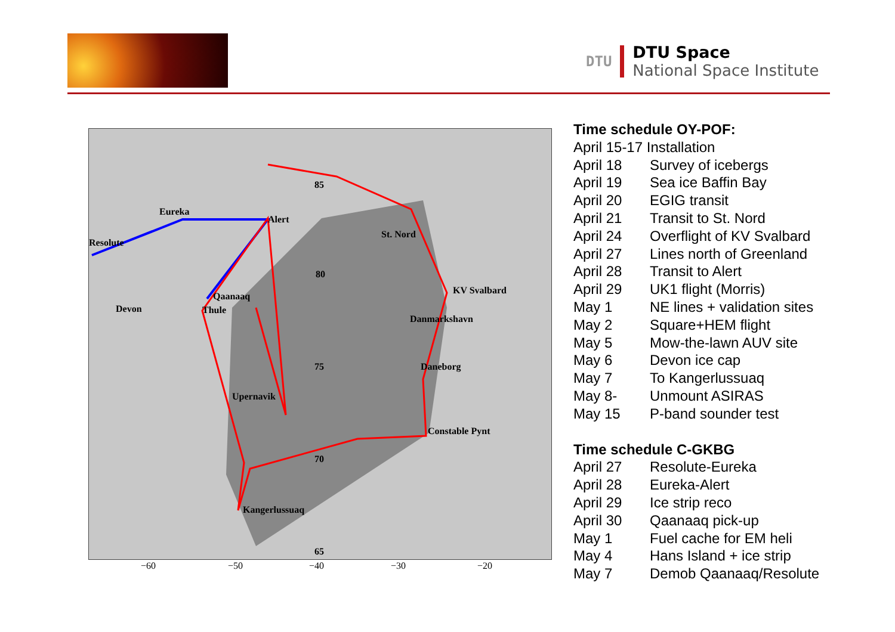DTU
DTU Space
National Space Institute
Eureka
Resolute
Alert
85
St. Nord
80
KV Svalbard
Qaanaaq
Devon Thule
Danmarkshavn
75 Daneborg
Upernavik
Constable Pynt
70
Kangerlussuaq
65
−60 −50 −40 −30 −20
Time schedule OY-POF:
April 15-17 Installation
| April 18 | Survey of icebergs |
| April 19 | Sea ice Baffin Bay |
| April 20 | EGIG transit |
| April 21 | Transit to St. Nord |
| April 24 | Overflight of KV Svalbard |
| April 27 | Lines north of Greenland |
| April 28 | Transit to Alert |
| April 29 | UK1 flight (Morris) |
| May 1 | NE lines + validation sites |
| May 2 | Square+HEM flight |
| May 5 | Mow-the-lawn AUV site |
| May 6 | Devon ice cap |
| May 7 | To Kangerlussuaq |
| May 8- | Unmount ASIRAS |
| May 15 | P-band sounder test |
Time schedule C-GKBG
| April 27 | Resolute-Eureka |
| April 28 | Eureka-Alert |
| April 29 | Ice strip reco |
| April 30 | Qaanaaq pick-up |
| May 1 | Fuel cache for EM heli |
| May 4 | Hans Island + ice strip |
| May 7 | Demob Qaanaaq/Resolute |